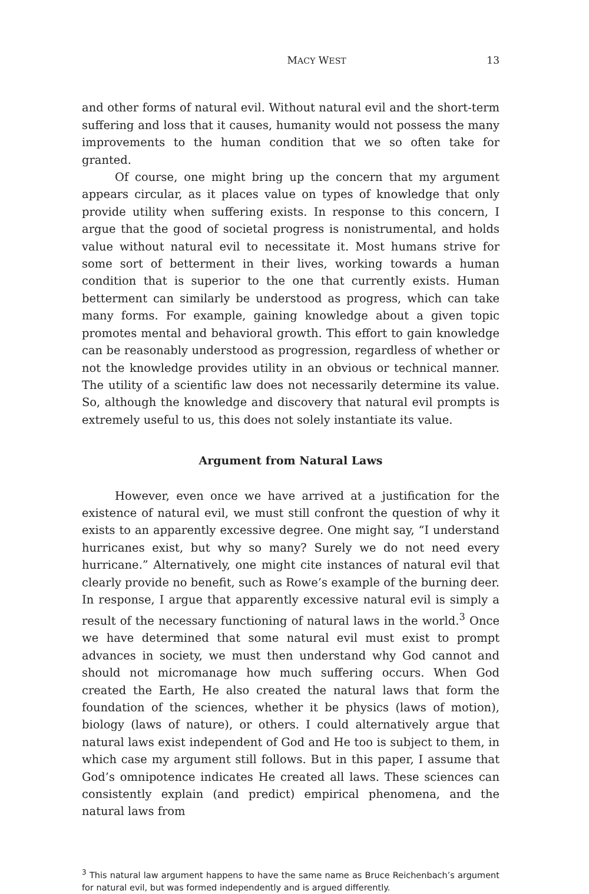MACY WEST 13
and other forms of natural evil. Without natural evil and the short-term suffering and loss that it causes, humanity would not possess the many improvements to the human condition that we so often take for granted.
Of course, one might bring up the concern that my argument appears circular, as it places value on types of knowledge that only provide utility when suffering exists. In response to this concern, I argue that the good of societal progress is nonistrumental, and holds value without natural evil to necessitate it. Most humans strive for some sort of betterment in their lives, working towards a human condition that is superior to the one that currently exists. Human betterment can similarly be understood as progress, which can take many forms. For example, gaining knowledge about a given topic promotes mental and behavioral growth. This effort to gain knowledge can be reasonably understood as progression, regardless of whether or not the knowledge provides utility in an obvious or technical manner. The utility of a scientific law does not necessarily determine its value. So, although the knowledge and discovery that natural evil prompts is extremely useful to us, this does not solely instantiate its value.
Argument from Natural Laws
However, even once we have arrived at a justification for the existence of natural evil, we must still confront the question of why it exists to an apparently excessive degree. One might say, “I understand hurricanes exist, but why so many? Surely we do not need every hurricane.” Alternatively, one might cite instances of natural evil that clearly provide no benefit, such as Rowe’s example of the burning deer. In response, I argue that apparently excessive natural evil is simply a result of the necessary functioning of natural laws in the world.<sup>3</sup> Once we have determined that some natural evil must exist to prompt advances in society, we must then understand why God cannot and should not micromanage how much suffering occurs. When God created the Earth, He also created the natural laws that form the foundation of the sciences, whether it be physics (laws of motion), biology (laws of nature), or others. I could alternatively argue that natural laws exist independent of God and He too is subject to them, in which case my argument still follows. But in this paper, I assume that God’s omnipotence indicates He created all laws. These sciences can consistently explain (and predict) empirical phenomena, and the natural laws from
<sup>3</sup> This natural law argument happens to have the same name as Bruce Reichenbach’s argument for natural evil, but was formed independently and is argued differently.